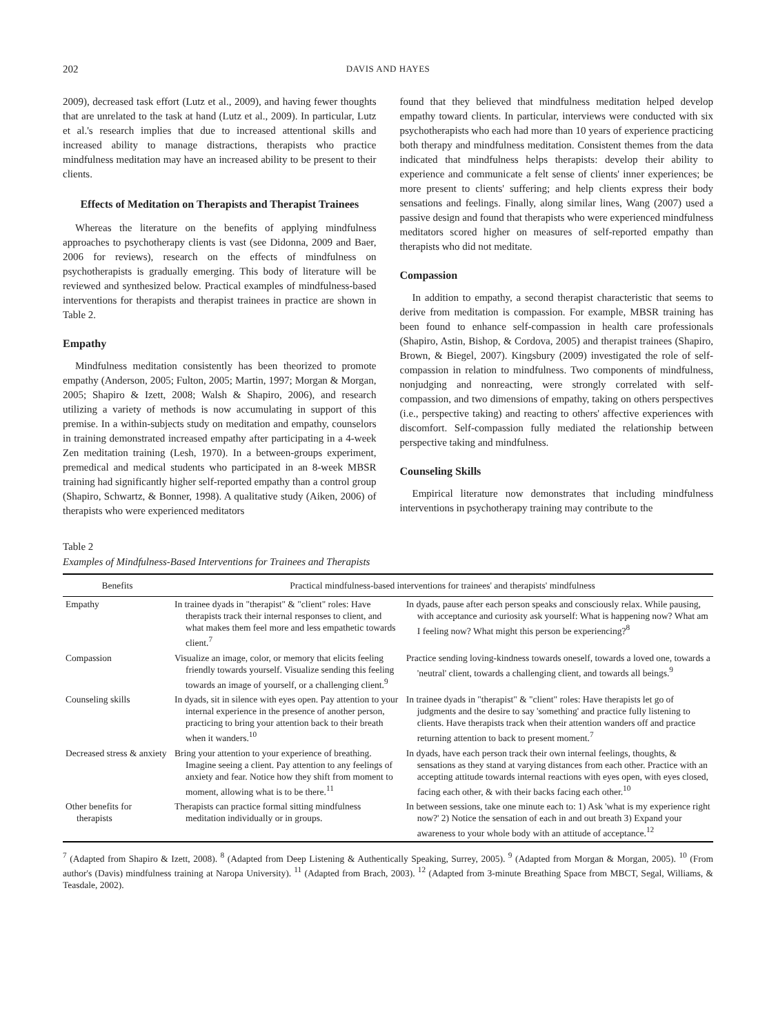202 DAVIS AND HAYES
2009), decreased task effort (Lutz et al., 2009), and having fewer thoughts that are unrelated to the task at hand (Lutz et al., 2009). In particular, Lutz et al.'s research implies that due to increased attentional skills and increased ability to manage distractions, therapists who practice mindfulness meditation may have an increased ability to be present to their clients.
Effects of Meditation on Therapists and Therapist Trainees
Whereas the literature on the benefits of applying mindfulness approaches to psychotherapy clients is vast (see Didonna, 2009 and Baer, 2006 for reviews), research on the effects of mindfulness on psychotherapists is gradually emerging. This body of literature will be reviewed and synthesized below. Practical examples of mindfulness-based interventions for therapists and therapist trainees in practice are shown in Table 2.
Empathy
Mindfulness meditation consistently has been theorized to promote empathy (Anderson, 2005; Fulton, 2005; Martin, 1997; Morgan & Morgan, 2005; Shapiro & Izett, 2008; Walsh & Shapiro, 2006), and research utilizing a variety of methods is now accumulating in support of this premise. In a within-subjects study on meditation and empathy, counselors in training demonstrated increased empathy after participating in a 4-week Zen meditation training (Lesh, 1970). In a between-groups experiment, premedical and medical students who participated in an 8-week MBSR training had significantly higher self-reported empathy than a control group (Shapiro, Schwartz, & Bonner, 1998). A qualitative study (Aiken, 2006) of therapists who were experienced meditators
found that they believed that mindfulness meditation helped develop empathy toward clients. In particular, interviews were conducted with six psychotherapists who each had more than 10 years of experience practicing both therapy and mindfulness meditation. Consistent themes from the data indicated that mindfulness helps therapists: develop their ability to experience and communicate a felt sense of clients' inner experiences; be more present to clients' suffering; and help clients express their body sensations and feelings. Finally, along similar lines, Wang (2007) used a passive design and found that therapists who were experienced mindfulness meditators scored higher on measures of self-reported empathy than therapists who did not meditate.
Compassion
In addition to empathy, a second therapist characteristic that seems to derive from meditation is compassion. For example, MBSR training has been found to enhance self-compassion in health care professionals (Shapiro, Astin, Bishop, & Cordova, 2005) and therapist trainees (Shapiro, Brown, & Biegel, 2007). Kingsbury (2009) investigated the role of self-compassion in relation to mindfulness. Two components of mindfulness, nonjudging and nonreacting, were strongly correlated with self-compassion, and two dimensions of empathy, taking on others perspectives (i.e., perspective taking) and reacting to others' affective experiences with discomfort. Self-compassion fully mediated the relationship between perspective taking and mindfulness.
Counseling Skills
Empirical literature now demonstrates that including mindfulness interventions in psychotherapy training may contribute to the
Table 2
Examples of Mindfulness-Based Interventions for Trainees and Therapists
| Benefits | Practical mindfulness-based interventions for trainees' and therapists' mindfulness | |
| --- | --- | --- |
| Empathy | In trainee dyads in "therapist" & "client" roles: Have therapists track their internal responses to client, and what makes them feel more and less empathetic towards client.<sup>7</sup> | In dyads, pause after each person speaks and consciously relax. While pausing, with acceptance and curiosity ask yourself: What is happening now? What am I feeling now? What might this person be experiencing?<sup>8</sup> |
| Compassion | Visualize an image, color, or memory that elicits feeling friendly towards yourself. Visualize sending this feeling towards an image of yourself, or a challenging client.<sup>9</sup> | Practice sending loving-kindness towards oneself, towards a loved one, towards a 'neutral' client, towards a challenging client, and towards all beings.<sup>9</sup> |
| Counseling skills | In dyads, sit in silence with eyes open. Pay attention to your internal experience in the presence of another person, practicing to bring your attention back to their breath when it wanders.<sup>10</sup> | In trainee dyads in "therapist" & "client" roles: Have therapists let go of judgments and the desire to say 'something' and practice fully listening to clients. Have therapists track when their attention wanders off and practice returning attention to back to present moment.<sup>7</sup> |
| Decreased stress & anxiety | Bring your attention to your experience of breathing. Imagine seeing a client. Pay attention to any feelings of anxiety and fear. Notice how they shift from moment to moment, allowing what is to be there.<sup>11</sup> | In dyads, have each person track their own internal feelings, thoughts, & sensations as they stand at varying distances from each other. Practice with an accepting attitude towards internal reactions with eyes open, with eyes closed, facing each other, & with their backs facing each other.<sup>10</sup> |
| Other benefits for therapists | Therapists can practice formal sitting mindfulness meditation individually or in groups. | In between sessions, take one minute each to: 1) Ask 'what is my experience right now?' 2) Notice the sensation of each in and out breath 3) Expand your awareness to your whole body with an attitude of acceptance.<sup>12</sup> |
<sup>7</sup> (Adapted from Shapiro & Izett, 2008). <sup>8</sup> (Adapted from Deep Listening & Authentically Speaking, Surrey, 2005). <sup>9</sup> (Adapted from Morgan & Morgan, 2005). <sup>10</sup> (From author's (Davis) mindfulness training at Naropa University). <sup>11</sup> (Adapted from Brach, 2003). <sup>12</sup> (Adapted from 3-minute Breathing Space from MBCT, Segal, Williams, & Teasdale, 2002).